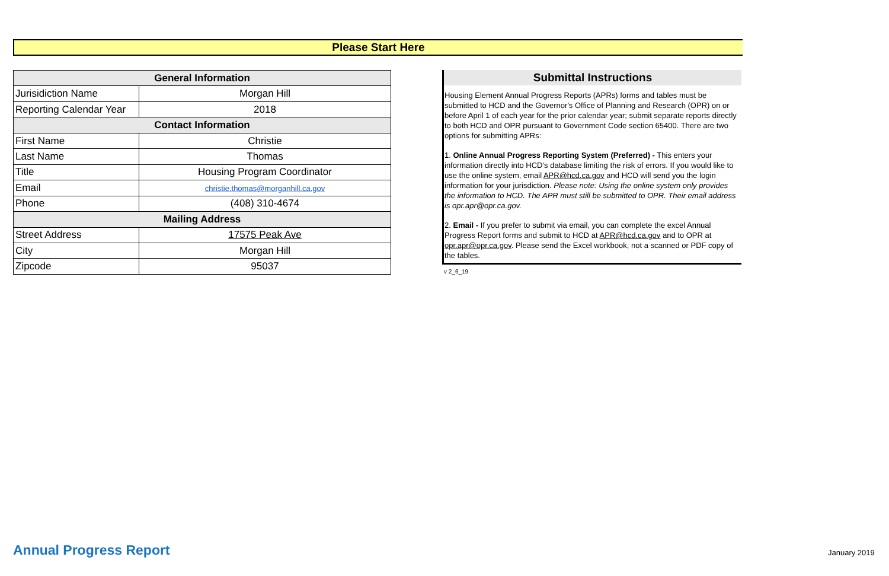Please Start Here
| General Information | |
| --- | --- |
| Jurisidiction Name | Morgan Hill |
| Reporting Calendar Year | 2018 |
| Contact Information | |
| First Name | Christie |
| Last Name | Thomas |
| Title | Housing Program Coordinator |
| Email | christie.thomas@morganhill.ca.gov |
| Phone | (408) 310-4674 |
| Mailing Address | |
| Street Address | 17575 Peak Ave |
| City | Morgan Hill |
| Zipcode | 95037 |
Submittal Instructions
Housing Element Annual Progress Reports (APRs) forms and tables must be submitted to HCD and the Governor's Office of Planning and Research (OPR) on or before April 1 of each year for the prior calendar year; submit separate reports directly to both HCD and OPR pursuant to Government Code section 65400. There are two options for submitting APRs:
1. Online Annual Progress Reporting System (Preferred) - This enters your information directly into HCD’s database limiting the risk of errors. If you would like to use the online system, email APR@hcd.ca.gov and HCD will send you the login information for your jurisdiction. Please note: Using the online system only provides the information to HCD. The APR must still be submitted to OPR. Their email address is opr.apr@opr.ca.gov.
2. Email - If you prefer to submit via email, you can complete the excel Annual Progress Report forms and submit to HCD at APR@hcd.ca.gov and to OPR at opr.apr@opr.ca.gov. Please send the Excel workbook, not a scanned or PDF copy of the tables.
v 2_6_19
Annual Progress Report January 2019